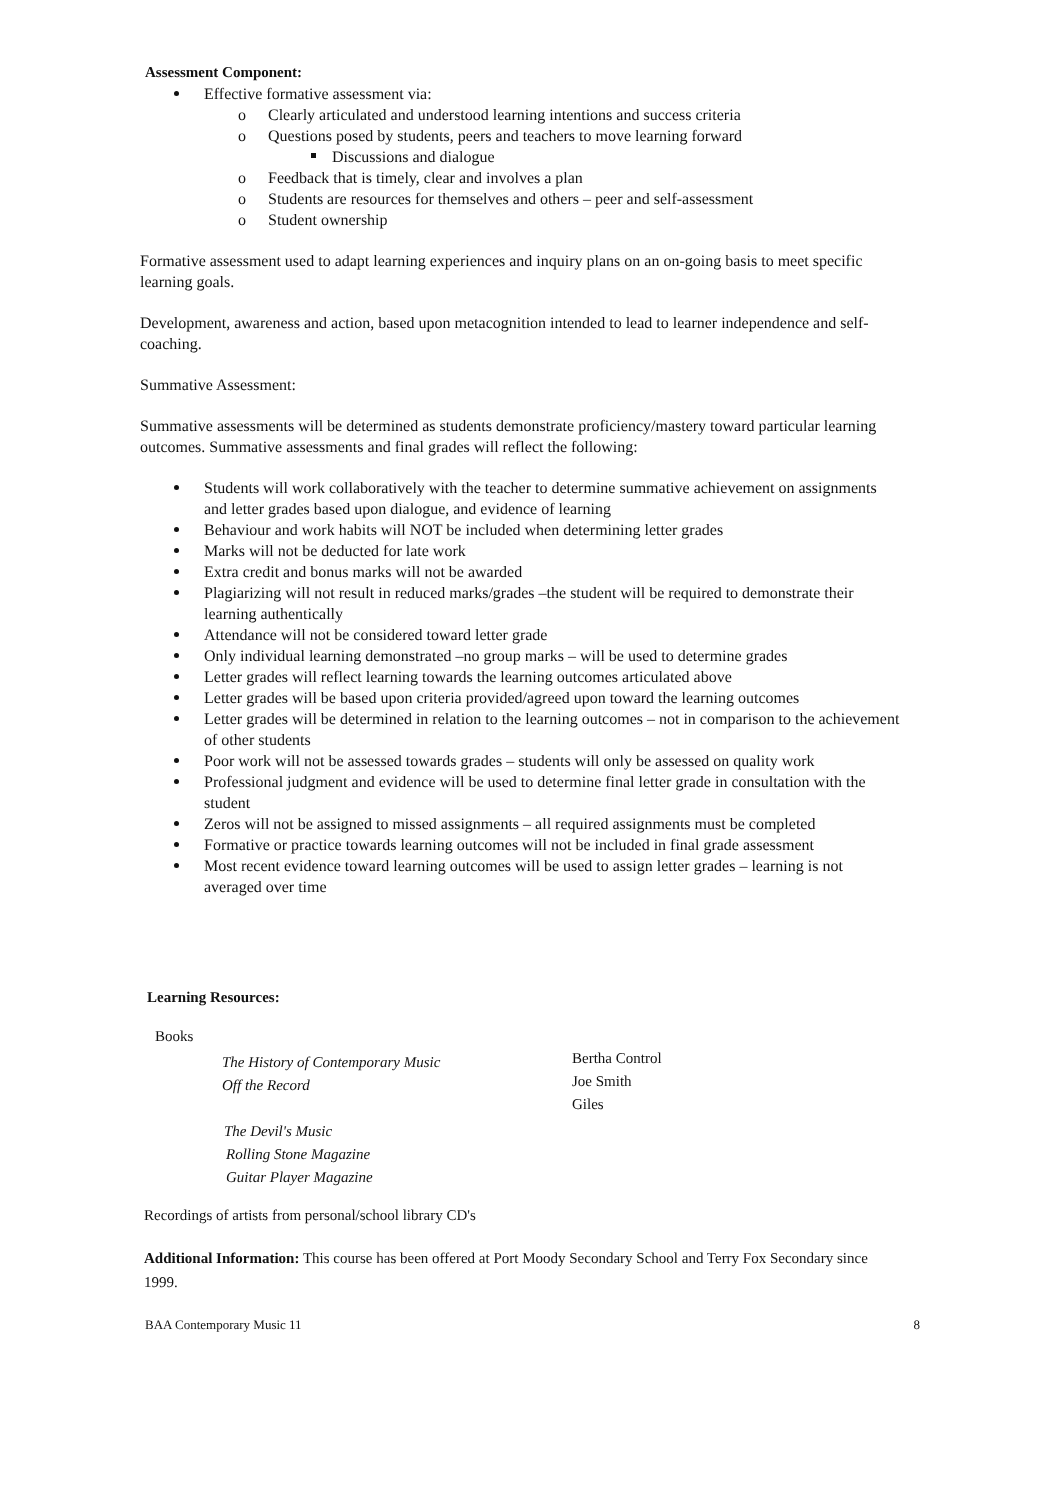Assessment Component:
Effective formative assessment via:
o Clearly articulated and understood learning intentions and success criteria
o Questions posed by students, peers and teachers to move learning forward
Discussions and dialogue
o Feedback that is timely, clear and involves a plan
o Students are resources for themselves and others – peer and self-assessment
o Student ownership
Formative assessment used to adapt learning experiences and inquiry plans on an on-going basis to meet specific learning goals.
Development, awareness and action, based upon metacognition intended to lead to learner independence and self-coaching.
Summative Assessment:
Summative assessments will be determined as students demonstrate proficiency/mastery toward particular learning outcomes. Summative assessments and final grades will reflect the following:
Students will work collaboratively with the teacher to determine summative achievement on assignments and letter grades based upon dialogue, and evidence of learning
Behaviour and work habits will NOT be included when determining letter grades
Marks will not be deducted for late work
Extra credit and bonus marks will not be awarded
Plagiarizing will not result in reduced marks/grades –the student will be required to demonstrate their learning authentically
Attendance will not be considered toward letter grade
Only individual learning demonstrated –no group marks – will be used to determine grades
Letter grades will reflect learning towards the learning outcomes articulated above
Letter grades will be based upon criteria provided/agreed upon toward the learning outcomes
Letter grades will be determined in relation to the learning outcomes – not in comparison to the achievement of other students
Poor work will not be assessed towards grades – students will only be assessed on quality work
Professional judgment and evidence will be used to determine final letter grade in consultation with the student
Zeros will not be assigned to missed assignments – all required assignments must be completed
Formative or practice towards learning outcomes will not be included in final grade assessment
Most recent evidence toward learning outcomes will be used to assign letter grades – learning is not averaged over time
Learning Resources:
Books
The History of Contemporary Music
Off the Record
The Devil's Music
Rolling Stone Magazine
Guitar Player Magazine
Bertha Control
Joe Smith
Giles
Recordings of artists from personal/school library CD's
Additional Information: This course has been offered at Port Moody Secondary School and Terry Fox Secondary since 1999.
BAA Contemporary Music 11 8